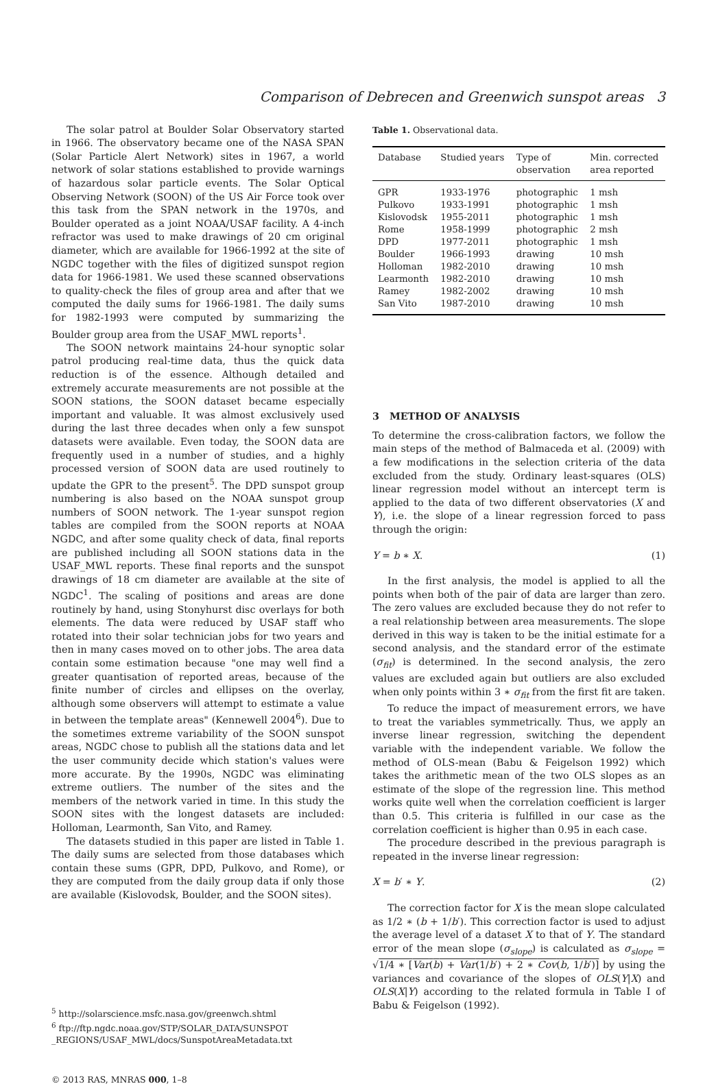Comparison of Debrecen and Greenwich sunspot areas 3
The solar patrol at Boulder Solar Observatory started in 1966. The observatory became one of the NASA SPAN (Solar Particle Alert Network) sites in 1967, a world network of solar stations established to provide warnings of hazardous solar particle events. The Solar Optical Observing Network (SOON) of the US Air Force took over this task from the SPAN network in the 1970s, and Boulder operated as a joint NOAA/USAF facility. A 4-inch refractor was used to make drawings of 20 cm original diameter, which are available for 1966-1992 at the site of NGDC together with the files of digitized sunspot region data for 1966-1981. We used these scanned observations to quality-check the files of group area and after that we computed the daily sums for 1966-1981. The daily sums for 1982-1993 were computed by summarizing the Boulder group area from the USAF_MWL reports<sup>1</sup>.
The SOON network maintains 24-hour synoptic solar patrol producing real-time data, thus the quick data reduction is of the essence. Although detailed and extremely accurate measurements are not possible at the SOON stations, the SOON dataset became especially important and valuable. It was almost exclusively used during the last three decades when only a few sunspot datasets were available. Even today, the SOON data are frequently used in a number of studies, and a highly processed version of SOON data are used routinely to update the GPR to the present<sup>5</sup>. The DPD sunspot group numbering is also based on the NOAA sunspot group numbers of SOON network. The 1-year sunspot region tables are compiled from the SOON reports at NOAA NGDC, and after some quality check of data, final reports are published including all SOON stations data in the USAF_MWL reports. These final reports and the sunspot drawings of 18 cm diameter are available at the site of NGDC<sup>1</sup>. The scaling of positions and areas are done routinely by hand, using Stonyhurst disc overlays for both elements. The data were reduced by USAF staff who rotated into their solar technician jobs for two years and then in many cases moved on to other jobs. The area data contain some estimation because "one may well find a greater quantisation of reported areas, because of the finite number of circles and ellipses on the overlay, although some observers will attempt to estimate a value in between the template areas" (Kennewell 2004<sup>6</sup>). Due to the sometimes extreme variability of the SOON sunspot areas, NGDC chose to publish all the stations data and let the user community decide which station's values were more accurate. By the 1990s, NGDC was eliminating extreme outliers. The number of the sites and the members of the network varied in time. In this study the SOON sites with the longest datasets are included: Holloman, Learmonth, San Vito, and Ramey.
The datasets studied in this paper are listed in Table 1. The daily sums are selected from those databases which contain these sums (GPR, DPD, Pulkovo, and Rome), or they are computed from the daily group data if only those are available (Kislovodsk, Boulder, and the SOON sites).
<sup>5</sup> http://solarscience.msfc.nasa.gov/greenwch.shtml
<sup>6</sup> ftp://ftp.ngdc.noaa.gov/STP/SOLAR_DATA/SUNSPOT _REGIONS/USAF_MWL/docs/SunspotAreaMetadata.txt
© 2013 RAS, MNRAS 000, 1–8
Table 1. Observational data.
| Database | Studied years | Type of observation | Min. corrected area reported |
| --- | --- | --- | --- |
| GPR | 1933-1976 | photographic | 1 msh |
| Pulkovo | 1933-1991 | photographic | 1 msh |
| Kislovodsk | 1955-2011 | photographic | 1 msh |
| Rome | 1958-1999 | photographic | 2 msh |
| DPD | 1977-2011 | photographic | 1 msh |
| Boulder | 1966-1993 | drawing | 10 msh |
| Holloman | 1982-2010 | drawing | 10 msh |
| Learmonth | 1982-2010 | drawing | 10 msh |
| Ramey | 1982-2002 | drawing | 10 msh |
| San Vito | 1987-2010 | drawing | 10 msh |
3 METHOD OF ANALYSIS
To determine the cross-calibration factors, we follow the main steps of the method of Balmaceda et al. (2009) with a few modifications in the selection criteria of the data excluded from the study. Ordinary least-squares (OLS) linear regression model without an intercept term is applied to the data of two different observatories (X and Y), i.e. the slope of a linear regression forced to pass through the origin:
Y = b ∗ X. (1)
In the first analysis, the model is applied to all the points when both of the pair of data are larger than zero. The zero values are excluded because they do not refer to a real relationship between area measurements. The slope derived in this way is taken to be the initial estimate for a second analysis, and the standard error of the estimate (σ<sub>fit</sub>) is determined. In the second analysis, the zero values are excluded again but outliers are also excluded when only points within 3 ∗ σ<sub>fit</sub> from the first fit are taken.
To reduce the impact of measurement errors, we have to treat the variables symmetrically. Thus, we apply an inverse linear regression, switching the dependent variable with the independent variable. We follow the method of OLS-mean (Babu & Feigelson 1992) which takes the arithmetic mean of the two OLS slopes as an estimate of the slope of the regression line. This method works quite well when the correlation coefficient is larger than 0.5. This criteria is fulfilled in our case as the correlation coefficient is higher than 0.95 in each case.
The procedure described in the previous paragraph is repeated in the inverse linear regression:
X = b′ ∗ Y. (2)
The correction factor for X is the mean slope calculated as 1/2 ∗ (b + 1/b′). This correction factor is used to adjust the average level of a dataset X to that of Y. The standard error of the mean slope (σ<sub>slope</sub>) is calculated as σ<sub>slope</sub> = √1/4 ∗ [Var(b) + Var(1/b′) + 2 ∗ Cov(b, 1/b′)] by using the variances and covariance of the slopes of OLS(Y|X) and OLS(X|Y) according to the related formula in Table I of Babu & Feigelson (1992).